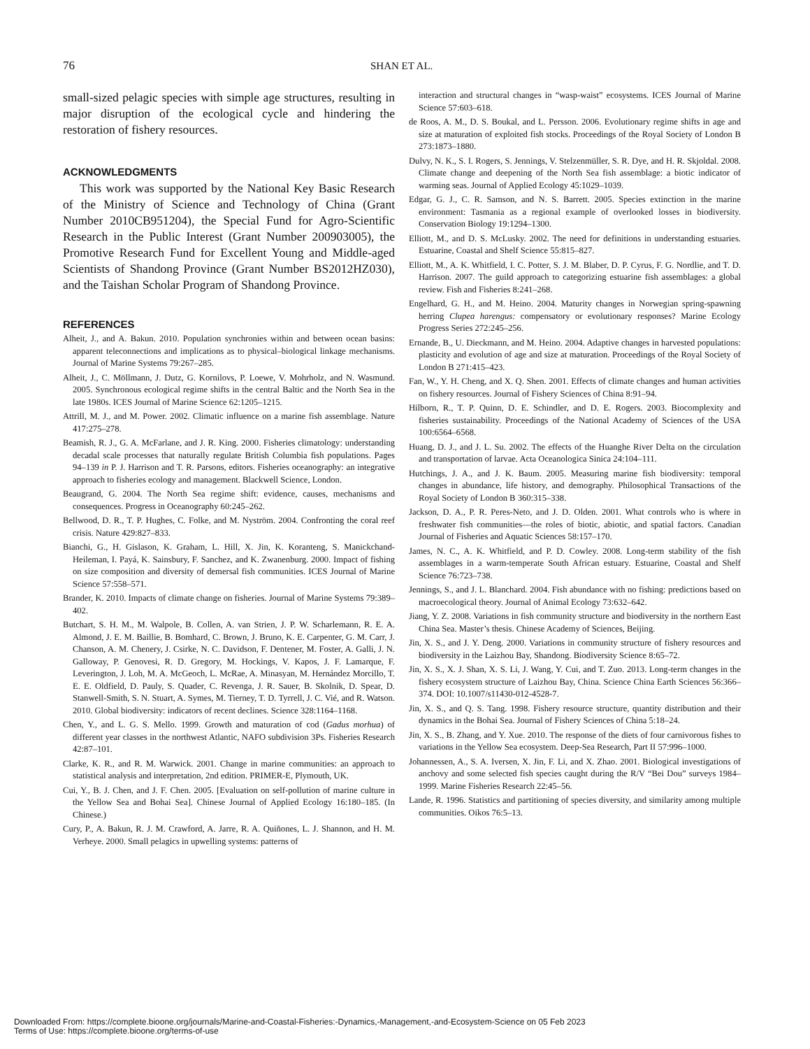76 SHAN ET AL.
small-sized pelagic species with simple age structures, resulting in major disruption of the ecological cycle and hindering the restoration of fishery resources.
ACKNOWLEDGMENTS
This work was supported by the National Key Basic Research of the Ministry of Science and Technology of China (Grant Number 2010CB951204), the Special Fund for Agro-Scientific Research in the Public Interest (Grant Number 200903005), the Promotive Research Fund for Excellent Young and Middle-aged Scientists of Shandong Province (Grant Number BS2012HZ030), and the Taishan Scholar Program of Shandong Province.
REFERENCES
Alheit, J., and A. Bakun. 2010. Population synchronies within and between ocean basins: apparent teleconnections and implications as to physical–biological linkage mechanisms. Journal of Marine Systems 79:267–285.
Alheit, J., C. Möllmann, J. Dutz, G. Kornilovs, P. Loewe, V. Mohrholz, and N. Wasmund. 2005. Synchronous ecological regime shifts in the central Baltic and the North Sea in the late 1980s. ICES Journal of Marine Science 62:1205–1215.
Attrill, M. J., and M. Power. 2002. Climatic influence on a marine fish assemblage. Nature 417:275–278.
Beamish, R. J., G. A. McFarlane, and J. R. King. 2000. Fisheries climatology: understanding decadal scale processes that naturally regulate British Columbia fish populations. Pages 94–139 in P. J. Harrison and T. R. Parsons, editors. Fisheries oceanography: an integrative approach to fisheries ecology and management. Blackwell Science, London.
Beaugrand, G. 2004. The North Sea regime shift: evidence, causes, mechanisms and consequences. Progress in Oceanography 60:245–262.
Bellwood, D. R., T. P. Hughes, C. Folke, and M. Nyström. 2004. Confronting the coral reef crisis. Nature 429:827–833.
Bianchi, G., H. Gislason, K. Graham, L. Hill, X. Jin, K. Koranteng, S. Manickchand-Heileman, I. Payá, K. Sainsbury, F. Sanchez, and K. Zwanenburg. 2000. Impact of fishing on size composition and diversity of demersal fish communities. ICES Journal of Marine Science 57:558–571.
Brander, K. 2010. Impacts of climate change on fisheries. Journal of Marine Systems 79:389–402.
Butchart, S. H. M., M. Walpole, B. Collen, A. van Strien, J. P. W. Scharlemann, R. E. A. Almond, J. E. M. Baillie, B. Bomhard, C. Brown, J. Bruno, K. E. Carpenter, G. M. Carr, J. Chanson, A. M. Chenery, J. Csirke, N. C. Davidson, F. Dentener, M. Foster, A. Galli, J. N. Galloway, P. Genovesi, R. D. Gregory, M. Hockings, V. Kapos, J. F. Lamarque, F. Leverington, J. Loh, M. A. McGeoch, L. McRae, A. Minasyan, M. Hernández Morcillo, T. E. E. Oldfield, D. Pauly, S. Quader, C. Revenga, J. R. Sauer, B. Skolnik, D. Spear, D. Stanwell-Smith, S. N. Stuart, A. Symes, M. Tierney, T. D. Tyrrell, J. C. Vié, and R. Watson. 2010. Global biodiversity: indicators of recent declines. Science 328:1164–1168.
Chen, Y., and L. G. S. Mello. 1999. Growth and maturation of cod (Gadus morhua) of different year classes in the northwest Atlantic, NAFO subdivision 3Ps. Fisheries Research 42:87–101.
Clarke, K. R., and R. M. Warwick. 2001. Change in marine communities: an approach to statistical analysis and interpretation, 2nd edition. PRIMER-E, Plymouth, UK.
Cui, Y., B. J. Chen, and J. F. Chen. 2005. [Evaluation on self-pollution of marine culture in the Yellow Sea and Bohai Sea]. Chinese Journal of Applied Ecology 16:180–185. (In Chinese.)
Cury, P., A. Bakun, R. J. M. Crawford, A. Jarre, R. A. Quiñones, L. J. Shannon, and H. M. Verheye. 2000. Small pelagics in upwelling systems: patterns of
interaction and structural changes in “wasp-waist” ecosystems. ICES Journal of Marine Science 57:603–618.
de Roos, A. M., D. S. Boukal, and L. Persson. 2006. Evolutionary regime shifts in age and size at maturation of exploited fish stocks. Proceedings of the Royal Society of London B 273:1873–1880.
Dulvy, N. K., S. I. Rogers, S. Jennings, V. Stelzenmüller, S. R. Dye, and H. R. Skjoldal. 2008. Climate change and deepening of the North Sea fish assemblage: a biotic indicator of warming seas. Journal of Applied Ecology 45:1029–1039.
Edgar, G. J., C. R. Samson, and N. S. Barrett. 2005. Species extinction in the marine environment: Tasmania as a regional example of overlooked losses in biodiversity. Conservation Biology 19:1294–1300.
Elliott, M., and D. S. McLusky. 2002. The need for definitions in understanding estuaries. Estuarine, Coastal and Shelf Science 55:815–827.
Elliott, M., A. K. Whitfield, I. C. Potter, S. J. M. Blaber, D. P. Cyrus, F. G. Nordlie, and T. D. Harrison. 2007. The guild approach to categorizing estuarine fish assemblages: a global review. Fish and Fisheries 8:241–268.
Engelhard, G. H., and M. Heino. 2004. Maturity changes in Norwegian spring-spawning herring Clupea harengus: compensatory or evolutionary responses? Marine Ecology Progress Series 272:245–256.
Ernande, B., U. Dieckmann, and M. Heino. 2004. Adaptive changes in harvested populations: plasticity and evolution of age and size at maturation. Proceedings of the Royal Society of London B 271:415–423.
Fan, W., Y. H. Cheng, and X. Q. Shen. 2001. Effects of climate changes and human activities on fishery resources. Journal of Fishery Sciences of China 8:91–94.
Hilborn, R., T. P. Quinn, D. E. Schindler, and D. E. Rogers. 2003. Biocomplexity and fisheries sustainability. Proceedings of the National Academy of Sciences of the USA 100:6564–6568.
Huang, D. J., and J. L. Su. 2002. The effects of the Huanghe River Delta on the circulation and transportation of larvae. Acta Oceanologica Sinica 24:104–111.
Hutchings, J. A., and J. K. Baum. 2005. Measuring marine fish biodiversity: temporal changes in abundance, life history, and demography. Philosophical Transactions of the Royal Society of London B 360:315–338.
Jackson, D. A., P. R. Peres-Neto, and J. D. Olden. 2001. What controls who is where in freshwater fish communities—the roles of biotic, abiotic, and spatial factors. Canadian Journal of Fisheries and Aquatic Sciences 58:157–170.
James, N. C., A. K. Whitfield, and P. D. Cowley. 2008. Long-term stability of the fish assemblages in a warm-temperate South African estuary. Estuarine, Coastal and Shelf Science 76:723–738.
Jennings, S., and J. L. Blanchard. 2004. Fish abundance with no fishing: predictions based on macroecological theory. Journal of Animal Ecology 73:632–642.
Jiang, Y. Z. 2008. Variations in fish community structure and biodiversity in the northern East China Sea. Master’s thesis. Chinese Academy of Sciences, Beijing.
Jin, X. S., and J. Y. Deng. 2000. Variations in community structure of fishery resources and biodiversity in the Laizhou Bay, Shandong. Biodiversity Science 8:65–72.
Jin, X. S., X. J. Shan, X. S. Li, J. Wang, Y. Cui, and T. Zuo. 2013. Long-term changes in the fishery ecosystem structure of Laizhou Bay, China. Science China Earth Sciences 56:366–374. DOI: 10.1007/s11430-012-4528-7.
Jin, X. S., and Q. S. Tang. 1998. Fishery resource structure, quantity distribution and their dynamics in the Bohai Sea. Journal of Fishery Sciences of China 5:18–24.
Jin, X. S., B. Zhang, and Y. Xue. 2010. The response of the diets of four carnivorous fishes to variations in the Yellow Sea ecosystem. Deep-Sea Research, Part II 57:996–1000.
Johannessen, A., S. A. Iversen, X. Jin, F. Li, and X. Zhao. 2001. Biological investigations of anchovy and some selected fish species caught during the R/V “Bei Dou” surveys 1984–1999. Marine Fisheries Research 22:45–56.
Lande, R. 1996. Statistics and partitioning of species diversity, and similarity among multiple communities. Oikos 76:5–13.
Downloaded From: https://complete.bioone.org/journals/Marine-and-Coastal-Fisheries:-Dynamics,-Management,-and-Ecosystem-Science on 05 Feb 2023
Terms of Use: https://complete.bioone.org/terms-of-use